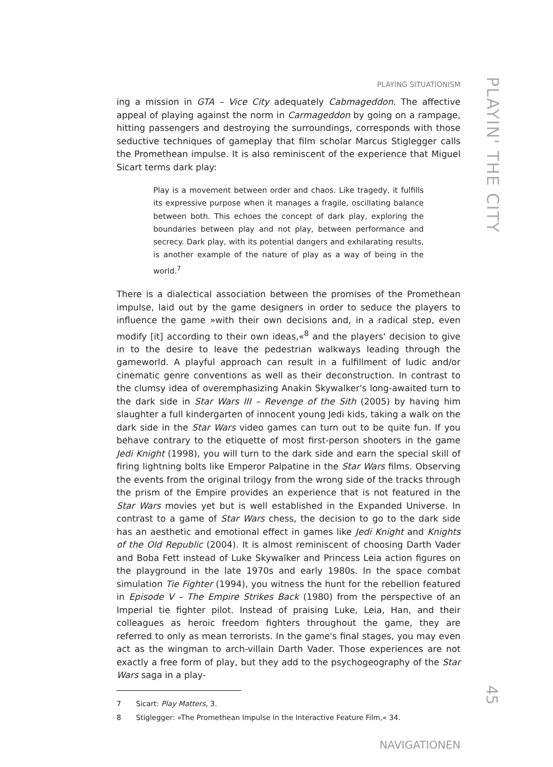PLAYIN' THE CITY
45
PLAYING SITUATIONISM
ing a mission in GTA – Vice City adequately Cabmageddon. The affective appeal of playing against the norm in Carmageddon by going on a rampage, hitting passengers and destroying the surroundings, corresponds with those seductive techniques of gameplay that film scholar Marcus Stiglegger calls the Promethean impulse. It is also reminiscent of the experience that Miguel Sicart terms dark play:
Play is a movement between order and chaos. Like tragedy, it fulfills its expressive purpose when it manages a fragile, oscillating balance between both. This echoes the concept of dark play, exploring the boundaries between play and not play, between performance and secrecy. Dark play, with its potential dangers and exhilarating results, is another example of the nature of play as a way of being in the world.<sup>7</sup>
There is a dialectical association between the promises of the Promethean impulse, laid out by the game designers in order to seduce the players to influence the game »with their own decisions and, in a radical step, even modify [it] according to their own ideas,«<sup>8</sup> and the players' decision to give in to the desire to leave the pedestrian walkways leading through the gameworld. A playful approach can result in a fulfillment of ludic and/or cinematic genre conventions as well as their deconstruction. In contrast to the clumsy idea of overemphasizing Anakin Skywalker's long-awaited turn to the dark side in Star Wars III – Revenge of the Sith (2005) by having him slaughter a full kindergarten of innocent young Jedi kids, taking a walk on the dark side in the Star Wars video games can turn out to be quite fun. If you behave contrary to the etiquette of most first-person shooters in the game Jedi Knight (1998), you will turn to the dark side and earn the special skill of firing lightning bolts like Emperor Palpatine in the Star Wars films. Observing the events from the original trilogy from the wrong side of the tracks through the prism of the Empire provides an experience that is not featured in the Star Wars movies yet but is well established in the Expanded Universe. In contrast to a game of Star Wars chess, the decision to go to the dark side has an aesthetic and emotional effect in games like Jedi Knight and Knights of the Old Republic (2004). It is almost reminiscent of choosing Darth Vader and Boba Fett instead of Luke Skywalker and Princess Leia action figures on the playground in the late 1970s and early 1980s. In the space combat simulation Tie Fighter (1994), you witness the hunt for the rebellion featured in Episode V – The Empire Strikes Back (1980) from the perspective of an Imperial tie fighter pilot. Instead of praising Luke, Leia, Han, and their colleagues as heroic freedom fighters throughout the game, they are referred to only as mean terrorists. In the game's final stages, you may even act as the wingman to arch-villain Darth Vader. Those experiences are not exactly a free form of play, but they add to the psychogeography of the Star Wars saga in a play-
7 Sicart: Play Matters, 3.
8 Stiglegger: »The Promethean Impulse in the Interactive Feature Film,« 34.
NAVIGATIONEN